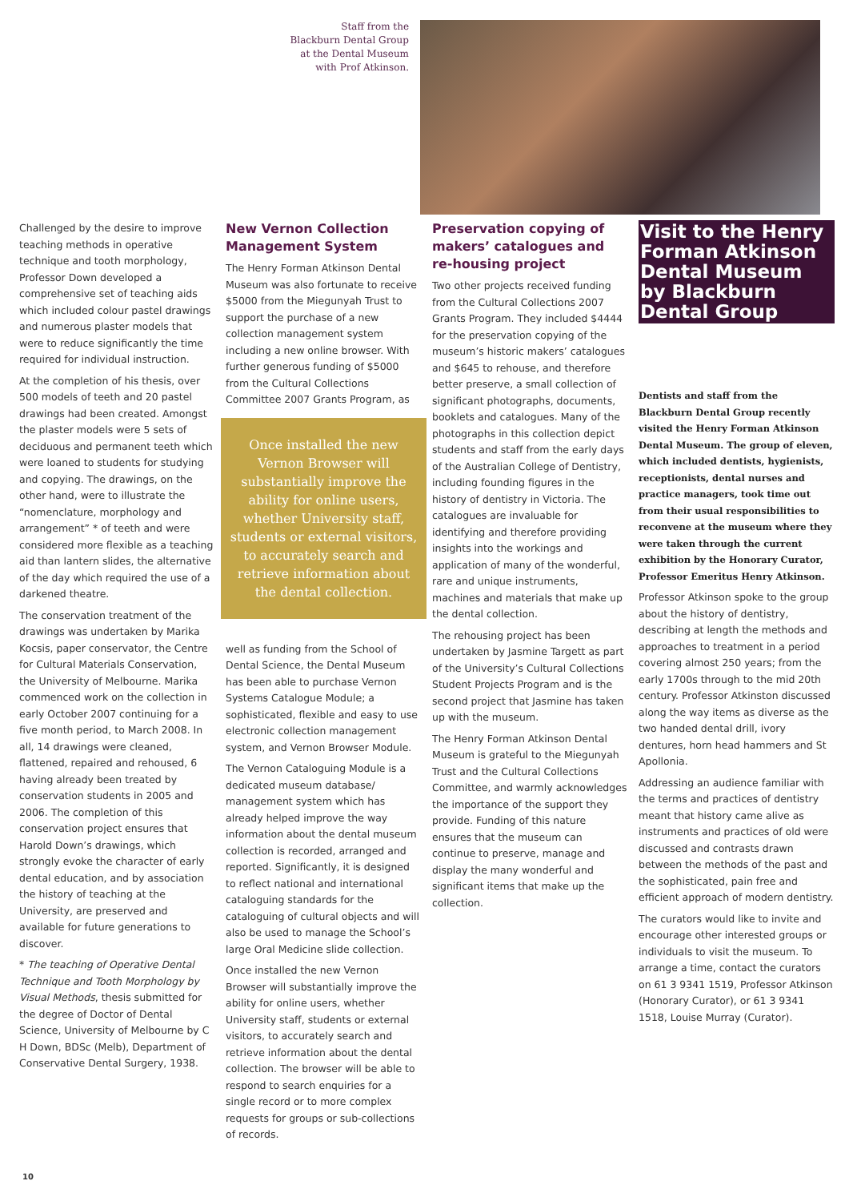Staff from the
Blackburn Dental Group
at the Dental Museum
with Prof Atkinson.
Challenged by the desire to improve teaching methods in operative technique and tooth morphology, Professor Down developed a comprehensive set of teaching aids which included colour pastel drawings and numerous plaster models that were to reduce significantly the time required for individual instruction.
At the completion of his thesis, over 500 models of teeth and 20 pastel drawings had been created. Amongst the plaster models were 5 sets of deciduous and permanent teeth which were loaned to students for studying and copying. The drawings, on the other hand, were to illustrate the “nomenclature, morphology and arrangement” * of teeth and were considered more flexible as a teaching aid than lantern slides, the alternative of the day which required the use of a darkened theatre.
The conservation treatment of the drawings was undertaken by Marika Kocsis, paper conservator, the Centre for Cultural Materials Conservation, the University of Melbourne. Marika commenced work on the collection in early October 2007 continuing for a five month period, to March 2008. In all, 14 drawings were cleaned, flattened, repaired and rehoused, 6 having already been treated by conservation students in 2005 and 2006. The completion of this conservation project ensures that Harold Down’s drawings, which strongly evoke the character of early dental education, and by association the history of teaching at the University, are preserved and available for future generations to discover.
* The teaching of Operative Dental Technique and Tooth Morphology by Visual Methods, thesis submitted for the degree of Doctor of Dental Science, University of Melbourne by C H Down, BDSc (Melb), Department of Conservative Dental Surgery, 1938.
New Vernon Collection Management System
The Henry Forman Atkinson Dental Museum was also fortunate to receive $5000 from the Miegunyah Trust to support the purchase of a new collection management system including a new online browser. With further generous funding of $5000 from the Cultural Collections Committee 2007 Grants Program, as
Once installed the new Vernon Browser will substantially improve the ability for online users, whether University staff, students or external visitors, to accurately search and retrieve information about the dental collection.
well as funding from the School of Dental Science, the Dental Museum has been able to purchase Vernon Systems Catalogue Module; a sophisticated, flexible and easy to use electronic collection management system, and Vernon Browser Module.
The Vernon Cataloguing Module is a dedicated museum database/ management system which has already helped improve the way information about the dental museum collection is recorded, arranged and reported. Significantly, it is designed to reflect national and international cataloguing standards for the cataloguing of cultural objects and will also be used to manage the School’s large Oral Medicine slide collection.
Once installed the new Vernon Browser will substantially improve the ability for online users, whether University staff, students or external visitors, to accurately search and retrieve information about the dental collection. The browser will be able to respond to search enquiries for a single record or to more complex requests for groups or sub-collections of records.
Preservation copying of makers’ catalogues and re-housing project
Two other projects received funding from the Cultural Collections 2007 Grants Program. They included $4444 for the preservation copying of the museum’s historic makers’ catalogues and $645 to rehouse, and therefore better preserve, a small collection of significant photographs, documents, booklets and catalogues. Many of the photographs in this collection depict students and staff from the early days of the Australian College of Dentistry, including founding figures in the history of dentistry in Victoria. The catalogues are invaluable for identifying and therefore providing insights into the workings and application of many of the wonderful, rare and unique instruments, machines and materials that make up the dental collection.
The rehousing project has been undertaken by Jasmine Targett as part of the University’s Cultural Collections Student Projects Program and is the second project that Jasmine has taken up with the museum.
The Henry Forman Atkinson Dental Museum is grateful to the Miegunyah Trust and the Cultural Collections Committee, and warmly acknowledges the importance of the support they provide. Funding of this nature ensures that the museum can continue to preserve, manage and display the many wonderful and significant items that make up the collection.
Visit to the Henry Forman Atkinson Dental Museum by Blackburn Dental Group
Dentists and staff from the Blackburn Dental Group recently visited the Henry Forman Atkinson Dental Museum. The group of eleven, which included dentists, hygienists, receptionists, dental nurses and practice managers, took time out from their usual responsibilities to reconvene at the museum where they were taken through the current exhibition by the Honorary Curator, Professor Emeritus Henry Atkinson.
Professor Atkinson spoke to the group about the history of dentistry, describing at length the methods and approaches to treatment in a period covering almost 250 years; from the early 1700s through to the mid 20th century. Professor Atkinston discussed along the way items as diverse as the two handed dental drill, ivory dentures, horn head hammers and St Apollonia.
Addressing an audience familiar with the terms and practices of dentistry meant that history came alive as instruments and practices of old were discussed and contrasts drawn between the methods of the past and the sophisticated, pain free and efficient approach of modern dentistry.
The curators would like to invite and encourage other interested groups or individuals to visit the museum. To arrange a time, contact the curators on 61 3 9341 1519, Professor Atkinson (Honorary Curator), or 61 3 9341 1518, Louise Murray (Curator).
10